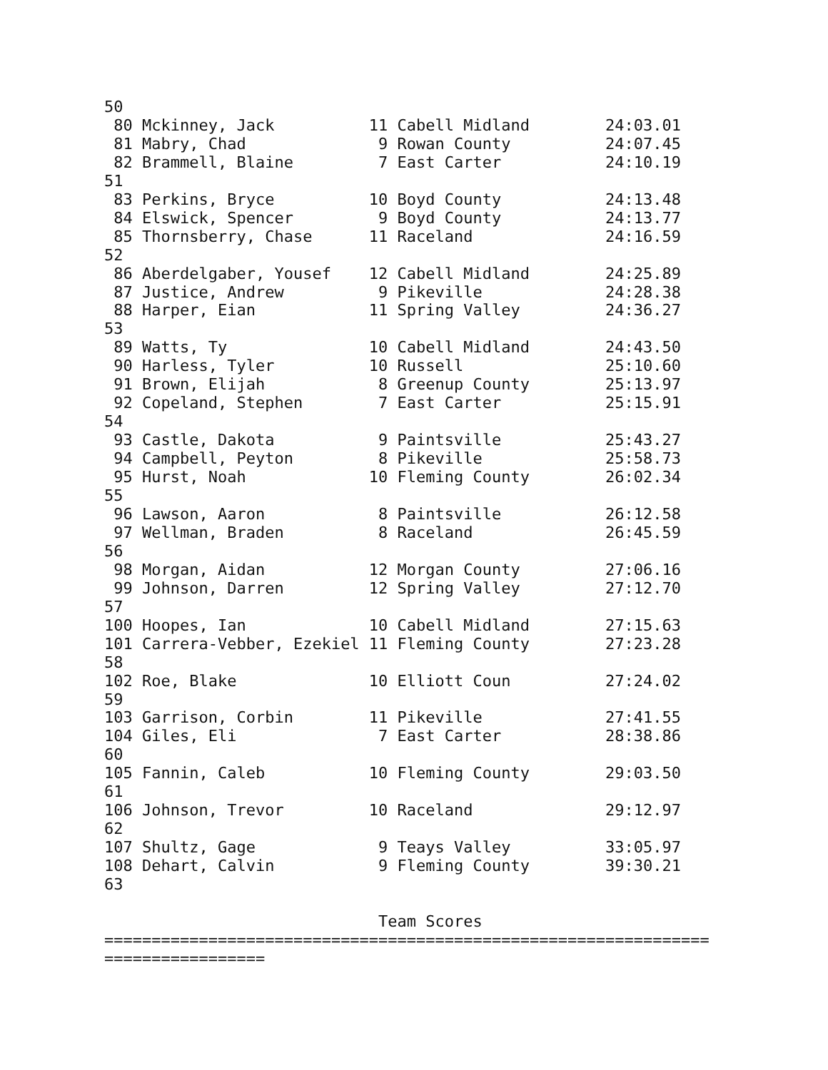50
 80 Mckinney, Jack          11 Cabell Midland        24:03.01
 81 Mabry, Chad              9 Rowan County          24:07.45
 82 Brammell, Blaine         7 East Carter           24:10.19
51
 83 Perkins, Bryce          10 Boyd County           24:13.48
 84 Elswick, Spencer         9 Boyd County           24:13.77
 85 Thornsberry, Chase      11 Raceland              24:16.59
52
 86 Aberdelgaber, Yousef    12 Cabell Midland        24:25.89
 87 Justice, Andrew          9 Pikeville             24:28.38
 88 Harper, Eian            11 Spring Valley         24:36.27
53
 89 Watts, Ty               10 Cabell Midland        24:43.50
 90 Harless, Tyler          10 Russell               25:10.60
 91 Brown, Elijah            8 Greenup County        25:13.97
 92 Copeland, Stephen        7 East Carter           25:15.91
54
 93 Castle, Dakota           9 Paintsville           25:43.27
 94 Campbell, Peyton         8 Pikeville             25:58.73
 95 Hurst, Noah             10 Fleming County        26:02.34
55
 96 Lawson, Aaron            8 Paintsville           26:12.58
 97 Wellman, Braden          8 Raceland              26:45.59
56
 98 Morgan, Aidan           12 Morgan County         27:06.16
 99 Johnson, Darren         12 Spring Valley         27:12.70
57
100 Hoopes, Ian             10 Cabell Midland        27:15.63
101 Carrera-Vebber, Ezekiel 11 Fleming County        27:23.28
58
102 Roe, Blake              10 Elliott Coun          27:24.02
59
103 Garrison, Corbin        11 Pikeville             27:41.55
104 Giles, Eli               7 East Carter           28:38.86
60
105 Fannin, Caleb           10 Fleming County        29:03.50
61
106 Johnson, Trevor         10 Raceland              29:12.97
62
107 Shultz, Gage             9 Teays Valley          33:05.97
108 Dehart, Calvin           9 Fleming County        39:30.21
63

                             Team Scores
================================================================
=================